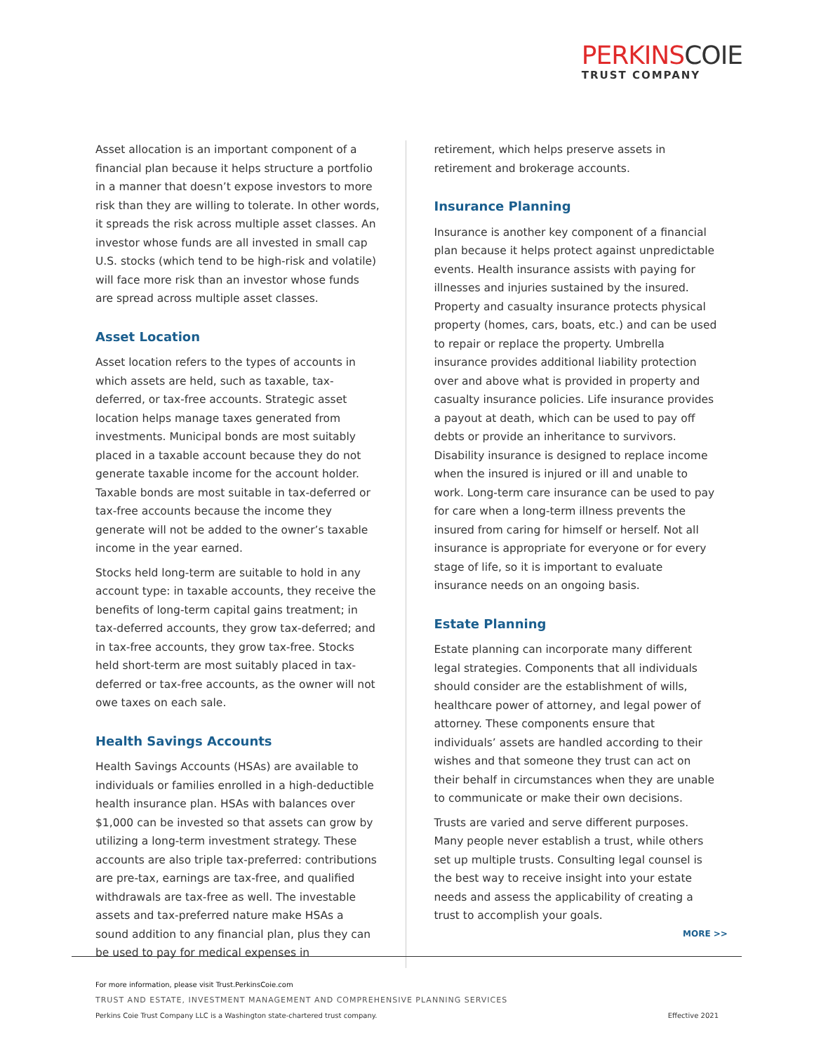PERKINSCOIE
TRUST COMPANY
Asset allocation is an important component of a financial plan because it helps structure a portfolio in a manner that doesn’t expose investors to more risk than they are willing to tolerate. In other words, it spreads the risk across multiple asset classes. An investor whose funds are all invested in small cap U.S. stocks (which tend to be high-risk and volatile) will face more risk than an investor whose funds are spread across multiple asset classes.
Asset Location
Asset location refers to the types of accounts in which assets are held, such as taxable, tax-deferred, or tax-free accounts. Strategic asset location helps manage taxes generated from investments. Municipal bonds are most suitably placed in a taxable account because they do not generate taxable income for the account holder. Taxable bonds are most suitable in tax-deferred or tax-free accounts because the income they generate will not be added to the owner’s taxable income in the year earned.
Stocks held long-term are suitable to hold in any account type: in taxable accounts, they receive the benefits of long-term capital gains treatment; in tax-deferred accounts, they grow tax-deferred; and in tax-free accounts, they grow tax-free. Stocks held short-term are most suitably placed in tax-deferred or tax-free accounts, as the owner will not owe taxes on each sale.
Health Savings Accounts
Health Savings Accounts (HSAs) are available to individuals or families enrolled in a high-deductible health insurance plan. HSAs with balances over $1,000 can be invested so that assets can grow by utilizing a long-term investment strategy. These accounts are also triple tax-preferred: contributions are pre-tax, earnings are tax-free, and qualified withdrawals are tax-free as well. The investable assets and tax-preferred nature make HSAs a sound addition to any financial plan, plus they can be used to pay for medical expenses in
retirement, which helps preserve assets in retirement and brokerage accounts.
Insurance Planning
Insurance is another key component of a financial plan because it helps protect against unpredictable events. Health insurance assists with paying for illnesses and injuries sustained by the insured. Property and casualty insurance protects physical property (homes, cars, boats, etc.) and can be used to repair or replace the property. Umbrella insurance provides additional liability protection over and above what is provided in property and casualty insurance policies. Life insurance provides a payout at death, which can be used to pay off debts or provide an inheritance to survivors. Disability insurance is designed to replace income when the insured is injured or ill and unable to work. Long-term care insurance can be used to pay for care when a long-term illness prevents the insured from caring for himself or herself. Not all insurance is appropriate for everyone or for every stage of life, so it is important to evaluate insurance needs on an ongoing basis.
Estate Planning
Estate planning can incorporate many different legal strategies. Components that all individuals should consider are the establishment of wills, healthcare power of attorney, and legal power of attorney. These components ensure that individuals’ assets are handled according to their wishes and that someone they trust can act on their behalf in circumstances when they are unable to communicate or make their own decisions.
Trusts are varied and serve different purposes. Many people never establish a trust, while others set up multiple trusts. Consulting legal counsel is the best way to receive insight into your estate needs and assess the applicability of creating a trust to accomplish your goals.
MORE >>
For more information, please visit Trust.PerkinsCoie.com
TRUST AND ESTATE, INVESTMENT MANAGEMENT AND COMPREHENSIVE PLANNING SERVICES
Perkins Coie Trust Company LLC is a Washington state-chartered trust company. Effective 2021